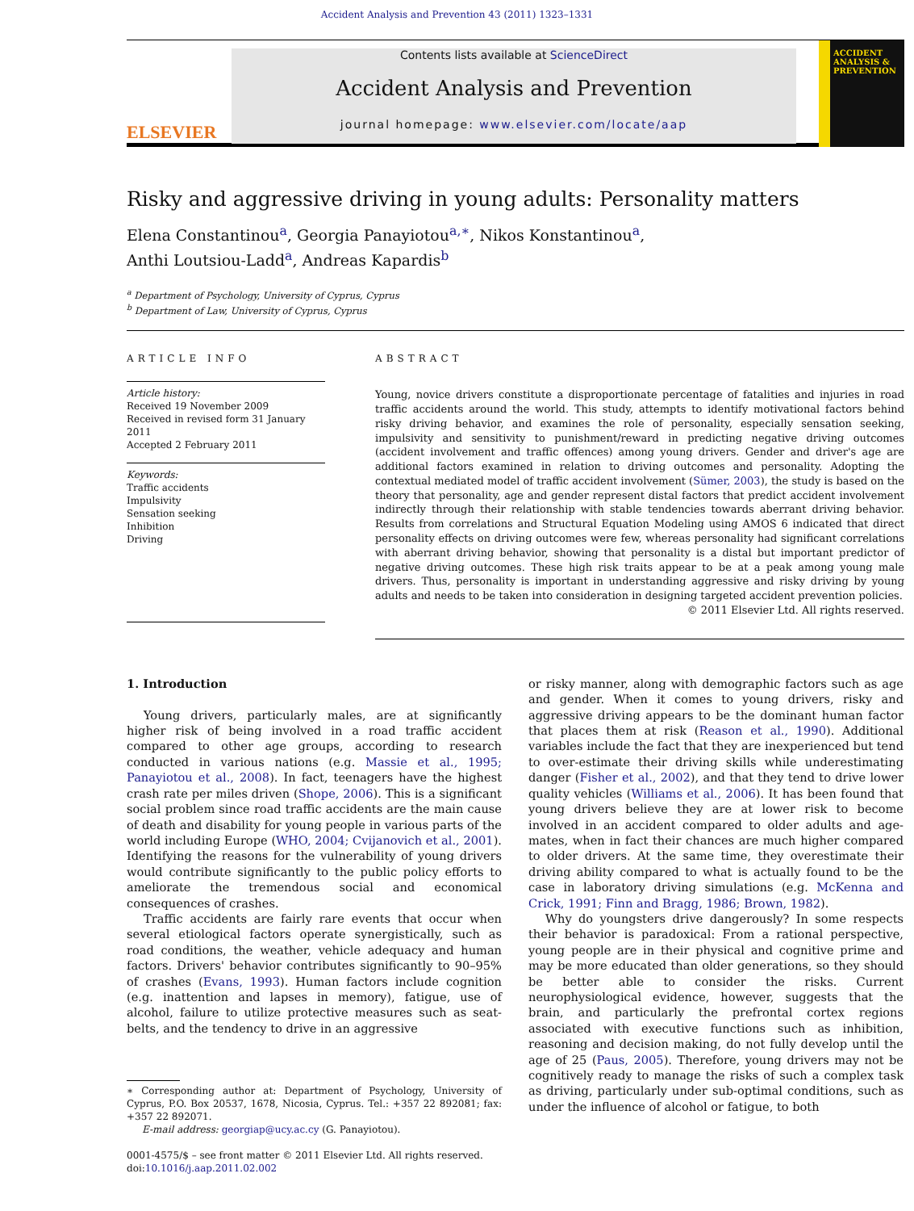Accident Analysis and Prevention 43 (2011) 1323–1331
ELSEVIER
Contents lists available at ScienceDirect
Accident Analysis and Prevention
journal homepage: www.elsevier.com/locate/aap
ACCIDENT ANALYSIS & PREVENTION
Risky and aggressive driving in young adults: Personality matters
Elena Constantinou<sup>a</sup>, Georgia Panayiotou<sup>a,∗</sup>, Nikos Konstantinou<sup>a</sup>,
Anthi Loutsiou-Ladd<sup>a</sup>, Andreas Kapardis<sup>b</sup>
<sup>a</sup> Department of Psychology, University of Cyprus, Cyprus
<sup>b</sup> Department of Law, University of Cyprus, Cyprus
ARTICLE INFO
Article history:
Received 19 November 2009
Received in revised form 31 January 2011
Accepted 2 February 2011
Keywords:
Traffic accidents
Impulsivity
Sensation seeking
Inhibition
Driving
ABSTRACT
Young, novice drivers constitute a disproportionate percentage of fatalities and injuries in road traffic accidents around the world. This study, attempts to identify motivational factors behind risky driving behavior, and examines the role of personality, especially sensation seeking, impulsivity and sensitivity to punishment/reward in predicting negative driving outcomes (accident involvement and traffic offences) among young drivers. Gender and driver's age are additional factors examined in relation to driving outcomes and personality. Adopting the contextual mediated model of traffic accident involvement (Sümer, 2003), the study is based on the theory that personality, age and gender represent distal factors that predict accident involvement indirectly through their relationship with stable tendencies towards aberrant driving behavior. Results from correlations and Structural Equation Modeling using AMOS 6 indicated that direct personality effects on driving outcomes were few, whereas personality had significant correlations with aberrant driving behavior, showing that personality is a distal but important predictor of negative driving outcomes. These high risk traits appear to be at a peak among young male drivers. Thus, personality is important in understanding aggressive and risky driving by young adults and needs to be taken into consideration in designing targeted accident prevention policies.
© 2011 Elsevier Ltd. All rights reserved.
1. Introduction
Young drivers, particularly males, are at significantly higher risk of being involved in a road traffic accident compared to other age groups, according to research conducted in various nations (e.g. Massie et al., 1995; Panayiotou et al., 2008). In fact, teenagers have the highest crash rate per miles driven (Shope, 2006). This is a significant social problem since road traffic accidents are the main cause of death and disability for young people in various parts of the world including Europe (WHO, 2004; Cvijanovich et al., 2001). Identifying the reasons for the vulnerability of young drivers would contribute significantly to the public policy efforts to ameliorate the tremendous social and economical consequences of crashes.
Traffic accidents are fairly rare events that occur when several etiological factors operate synergistically, such as road conditions, the weather, vehicle adequacy and human factors. Drivers' behavior contributes significantly to 90–95% of crashes (Evans, 1993). Human factors include cognition (e.g. inattention and lapses in memory), fatigue, use of alcohol, failure to utilize protective measures such as seat-belts, and the tendency to drive in an aggressive
∗ Corresponding author at: Department of Psychology, University of Cyprus, P.O. Box 20537, 1678, Nicosia, Cyprus. Tel.: +357 22 892081; fax: +357 22 892071.
E-mail address: georgiap@ucy.ac.cy (G. Panayiotou).
0001-4575/$ – see front matter © 2011 Elsevier Ltd. All rights reserved.
doi:10.1016/j.aap.2011.02.002
or risky manner, along with demographic factors such as age and gender. When it comes to young drivers, risky and aggressive driving appears to be the dominant human factor that places them at risk (Reason et al., 1990). Additional variables include the fact that they are inexperienced but tend to over-estimate their driving skills while underestimating danger (Fisher et al., 2002), and that they tend to drive lower quality vehicles (Williams et al., 2006). It has been found that young drivers believe they are at lower risk to become involved in an accident compared to older adults and age-mates, when in fact their chances are much higher compared to older drivers. At the same time, they overestimate their driving ability compared to what is actually found to be the case in laboratory driving simulations (e.g. McKenna and Crick, 1991; Finn and Bragg, 1986; Brown, 1982).
Why do youngsters drive dangerously? In some respects their behavior is paradoxical: From a rational perspective, young people are in their physical and cognitive prime and may be more educated than older generations, so they should be better able to consider the risks. Current neurophysiological evidence, however, suggests that the brain, and particularly the prefrontal cortex regions associated with executive functions such as inhibition, reasoning and decision making, do not fully develop until the age of 25 (Paus, 2005). Therefore, young drivers may not be cognitively ready to manage the risks of such a complex task as driving, particularly under sub-optimal conditions, such as under the influence of alcohol or fatigue, to both